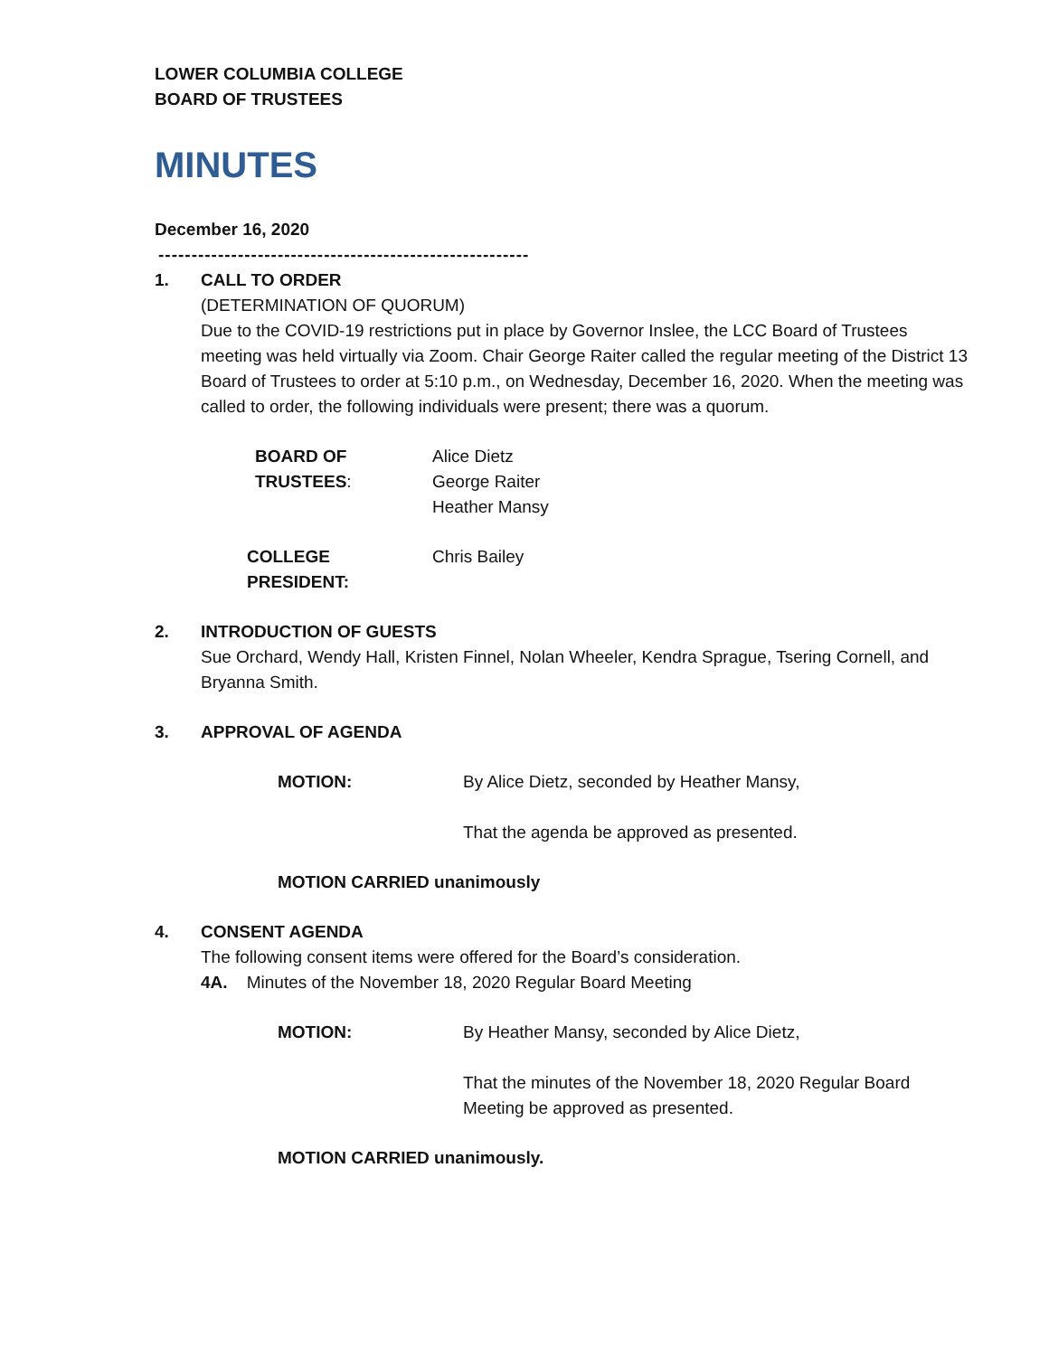LOWER COLUMBIA COLLEGE
BOARD OF TRUSTEES
MINUTES
December 16, 2020
--------------------------------------------------------
1. CALL TO ORDER
(DETERMINATION OF QUORUM)
Due to the COVID-19 restrictions put in place by Governor Inslee, the LCC Board of Trustees meeting was held virtually via Zoom. Chair George Raiter called the regular meeting of the District 13 Board of Trustees to order at 5:10 p.m., on Wednesday, December 16, 2020. When the meeting was called to order, the following individuals were present; there was a quorum.
BOARD OF TRUSTEES: Alice Dietz
George Raiter
Heather Mansy
COLLEGE PRESIDENT: Chris Bailey
2. INTRODUCTION OF GUESTS
Sue Orchard, Wendy Hall, Kristen Finnel, Nolan Wheeler, Kendra Sprague, Tsering Cornell, and Bryanna Smith.
3. APPROVAL OF AGENDA
MOTION: By Alice Dietz, seconded by Heather Mansy,
That the agenda be approved as presented.
MOTION CARRIED unanimously
4. CONSENT AGENDA
The following consent items were offered for the Board’s consideration.
4A. Minutes of the November 18, 2020 Regular Board Meeting
MOTION: By Heather Mansy, seconded by Alice Dietz,
That the minutes of the November 18, 2020 Regular Board Meeting be approved as presented.
MOTION CARRIED unanimously.